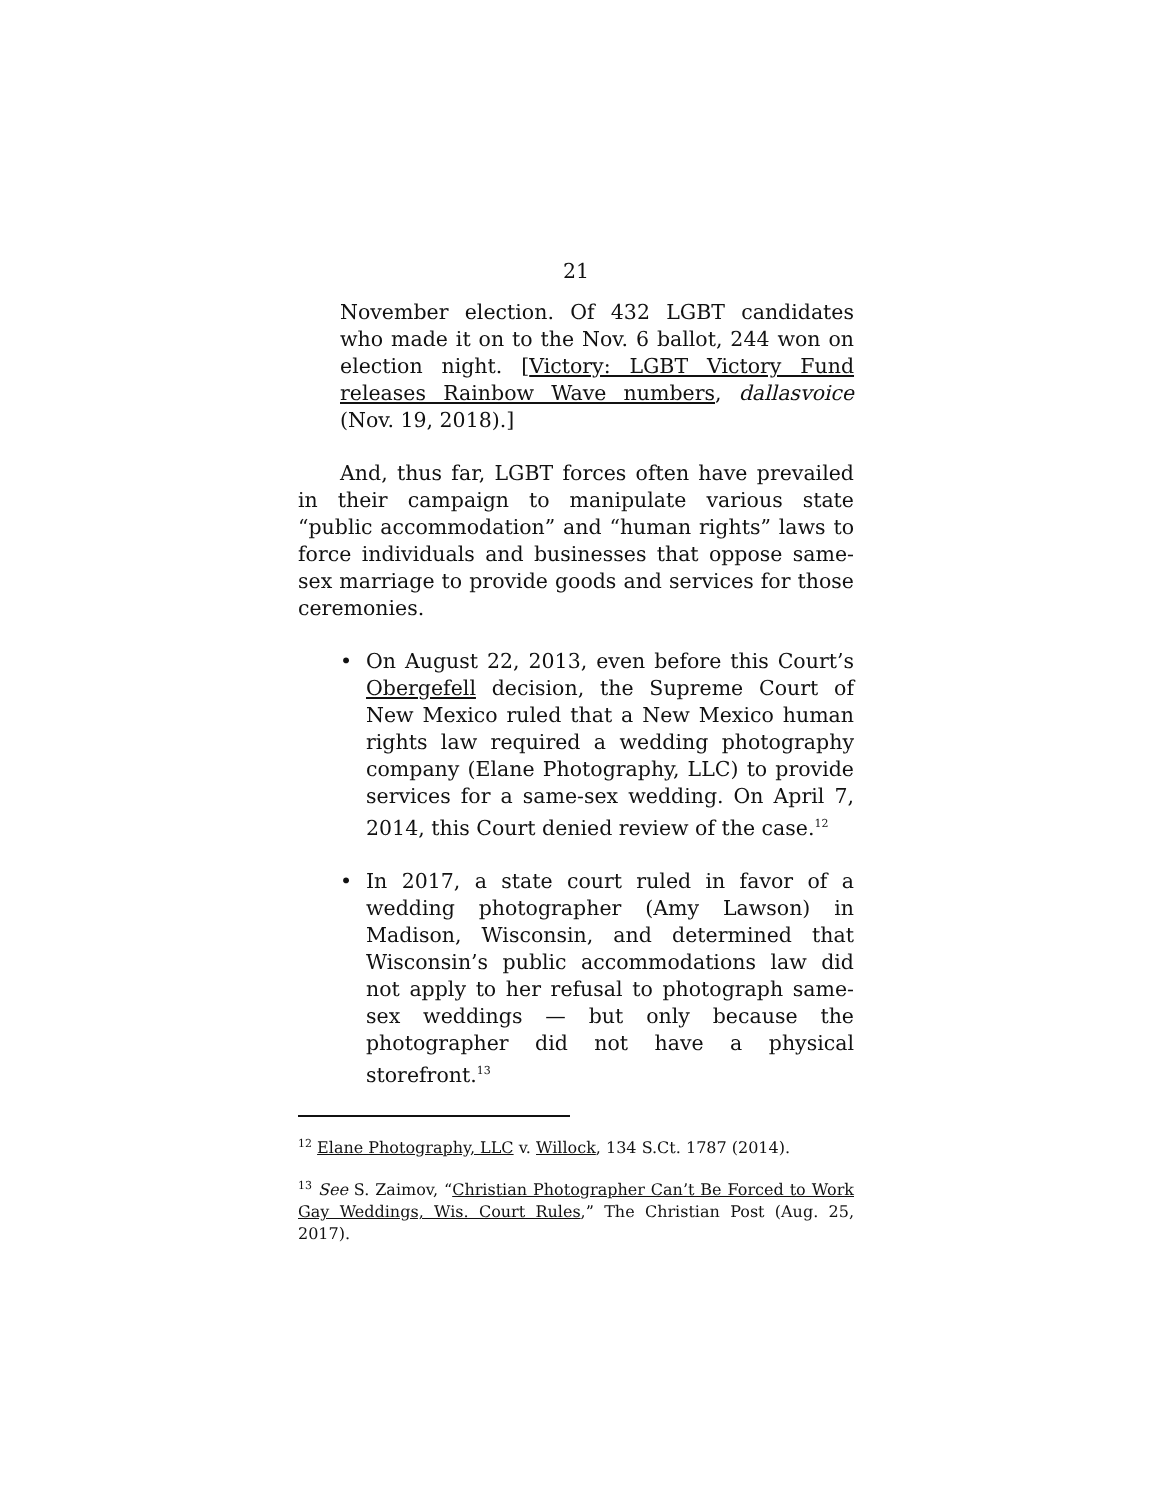21
November election. Of 432 LGBT candidates who made it on to the Nov. 6 ballot, 244 won on election night. [Victory: LGBT Victory Fund releases Rainbow Wave numbers, dallasvoice (Nov. 19, 2018).]
And, thus far, LGBT forces often have prevailed in their campaign to manipulate various state “public accommodation” and “human rights” laws to force individuals and businesses that oppose same-sex marriage to provide goods and services for those ceremonies.
• On August 22, 2013, even before this Court’s Obergefell decision, the Supreme Court of New Mexico ruled that a New Mexico human rights law required a wedding photography company (Elane Photography, LLC) to provide services for a same-sex wedding. On April 7, 2014, this Court denied review of the case.<sup>12</sup>
• In 2017, a state court ruled in favor of a wedding photographer (Amy Lawson) in Madison, Wisconsin, and determined that Wisconsin’s public accommodations law did not apply to her refusal to photograph same-sex weddings — but only because the photographer did not have a physical storefront.<sup>13</sup>
<sup>12</sup> Elane Photography, LLC v. Willock, 134 S.Ct. 1787 (2014).
<sup>13</sup> See S. Zaimov, “Christian Photographer Can’t Be Forced to Work Gay Weddings, Wis. Court Rules,” The Christian Post (Aug. 25, 2017).